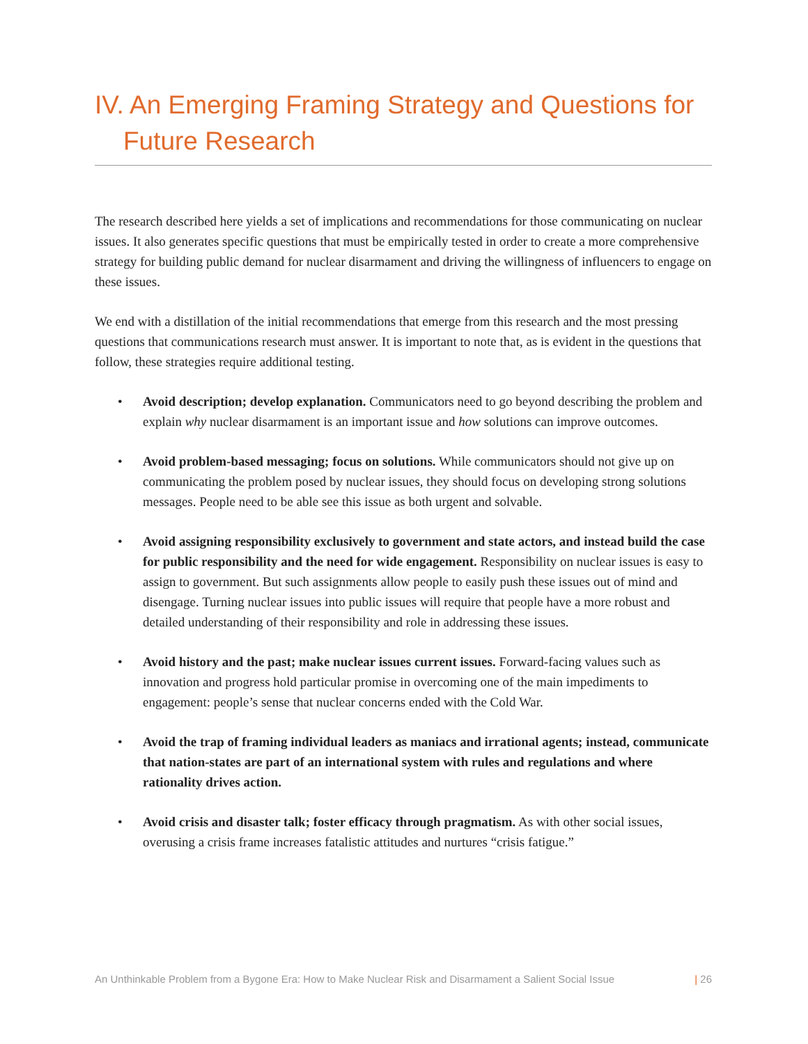IV. An Emerging Framing Strategy and Questions for
Future Research
The research described here yields a set of implications and recommendations for those communicating on nuclear issues. It also generates specific questions that must be empirically tested in order to create a more comprehensive strategy for building public demand for nuclear disarmament and driving the willingness of influencers to engage on these issues.
We end with a distillation of the initial recommendations that emerge from this research and the most pressing questions that communications research must answer. It is important to note that, as is evident in the questions that follow, these strategies require additional testing.
• Avoid description; develop explanation. Communicators need to go beyond describing the problem and explain why nuclear disarmament is an important issue and how solutions can improve outcomes.
• Avoid problem-based messaging; focus on solutions. While communicators should not give up on communicating the problem posed by nuclear issues, they should focus on developing strong solutions messages. People need to be able see this issue as both urgent and solvable.
• Avoid assigning responsibility exclusively to government and state actors, and instead build the case for public responsibility and the need for wide engagement. Responsibility on nuclear issues is easy to assign to government. But such assignments allow people to easily push these issues out of mind and disengage. Turning nuclear issues into public issues will require that people have a more robust and detailed understanding of their responsibility and role in addressing these issues.
• Avoid history and the past; make nuclear issues current issues. Forward-facing values such as innovation and progress hold particular promise in overcoming one of the main impediments to engagement: people’s sense that nuclear concerns ended with the Cold War.
• Avoid the trap of framing individual leaders as maniacs and irrational agents; instead, communicate that nation-states are part of an international system with rules and regulations and where rationality drives action.
• Avoid crisis and disaster talk; foster efficacy through pragmatism. As with other social issues, overusing a crisis frame increases fatalistic attitudes and nurtures “crisis fatigue.”
An Unthinkable Problem from a Bygone Era: How to Make Nuclear Risk and Disarmament a Salient Social Issue | 26